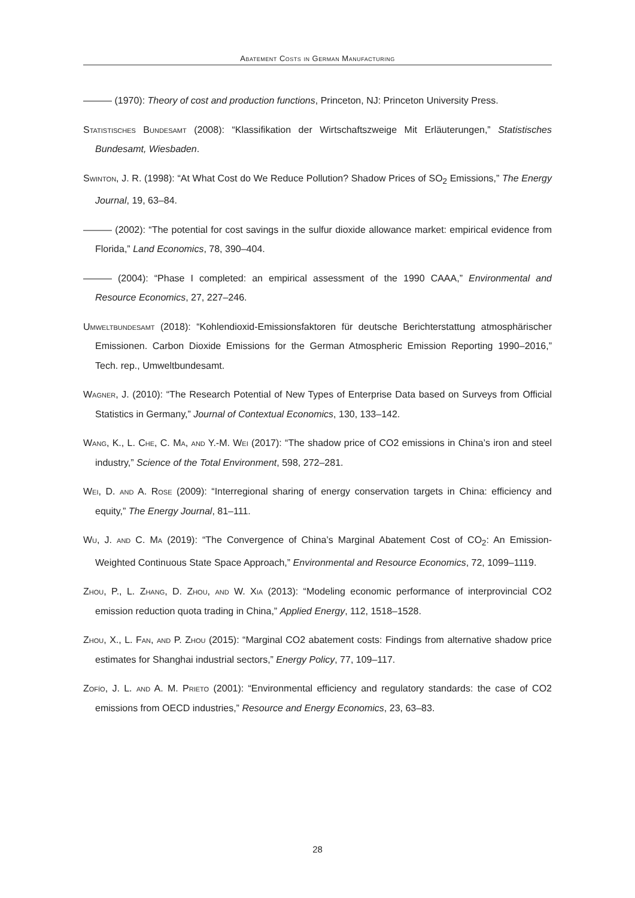Abatement Costs in German Manufacturing
——— (1970): Theory of cost and production functions, Princeton, NJ: Princeton University Press.
Statistisches Bundesamt (2008): “Klassifikation der Wirtschaftszweige Mit Erläuterungen,” Statistisches Bundesamt, Wiesbaden.
Swinton, J. R. (1998): “At What Cost do We Reduce Pollution? Shadow Prices of SO<sub>2</sub> Emissions,” The Energy Journal, 19, 63–84.
——— (2002): “The potential for cost savings in the sulfur dioxide allowance market: empirical evidence from Florida,” Land Economics, 78, 390–404.
——— (2004): “Phase I completed: an empirical assessment of the 1990 CAAA,” Environmental and Resource Economics, 27, 227–246.
Umweltbundesamt (2018): “Kohlendioxid-Emissionsfaktoren für deutsche Berichterstattung atmosphärischer Emissionen. Carbon Dioxide Emissions for the German Atmospheric Emission Reporting 1990–2016,” Tech. rep., Umweltbundesamt.
Wagner, J. (2010): “The Research Potential of New Types of Enterprise Data based on Surveys from Official Statistics in Germany,” Journal of Contextual Economics, 130, 133–142.
Wang, K., L. Che, C. Ma, and Y.-M. Wei (2017): “The shadow price of CO2 emissions in China’s iron and steel industry,” Science of the Total Environment, 598, 272–281.
Wei, D. and A. Rose (2009): “Interregional sharing of energy conservation targets in China: efficiency and equity,” The Energy Journal, 81–111.
Wu, J. and C. Ma (2019): “The Convergence of China’s Marginal Abatement Cost of CO<sub>2</sub>: An Emission-Weighted Continuous State Space Approach,” Environmental and Resource Economics, 72, 1099–1119.
Zhou, P., L. Zhang, D. Zhou, and W. Xia (2013): “Modeling economic performance of interprovincial CO2 emission reduction quota trading in China,” Applied Energy, 112, 1518–1528.
Zhou, X., L. Fan, and P. Zhou (2015): “Marginal CO2 abatement costs: Findings from alternative shadow price estimates for Shanghai industrial sectors,” Energy Policy, 77, 109–117.
Zofío, J. L. and A. M. Prieto (2001): “Environmental efficiency and regulatory standards: the case of CO2 emissions from OECD industries,” Resource and Energy Economics, 23, 63–83.
28